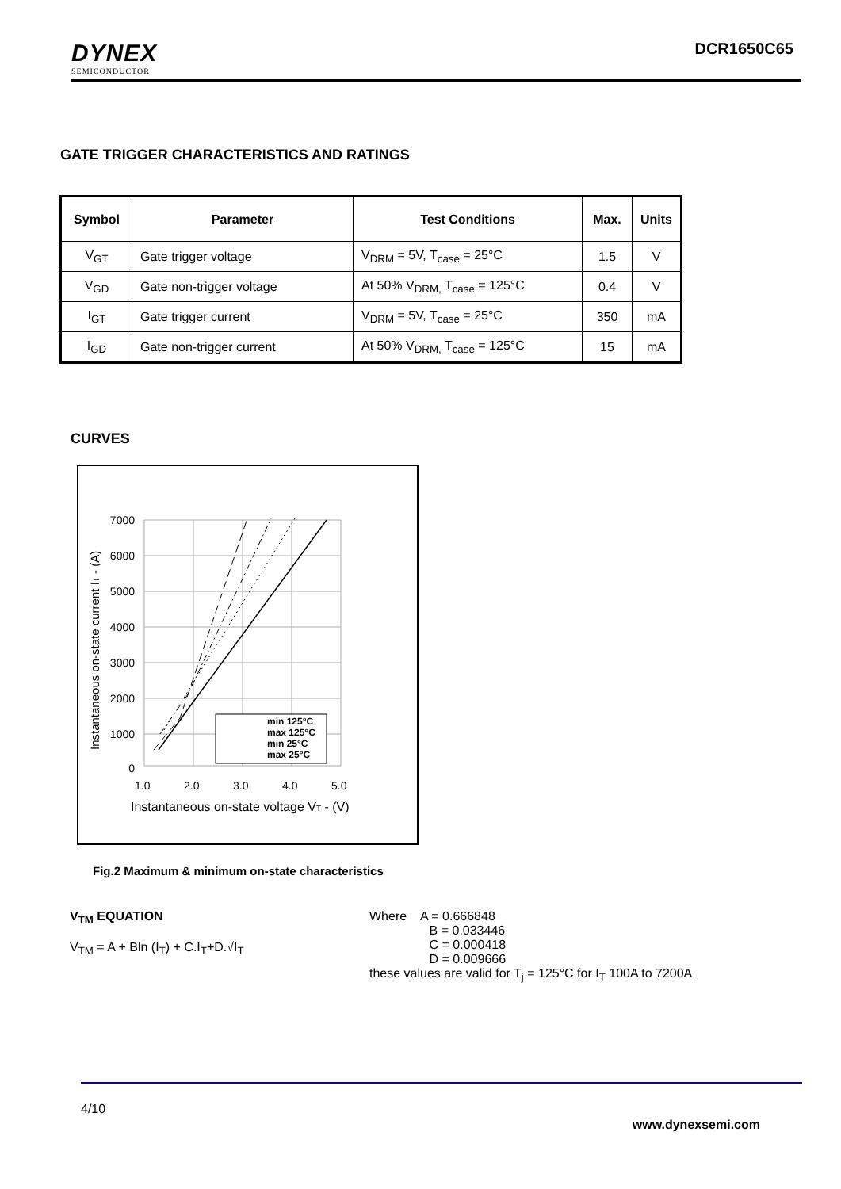DYNEX
SEMICONDUCTOR
DCR1650C65
GATE TRIGGER CHARACTERISTICS AND RATINGS
| Symbol | Parameter | Test Conditions | Max. | Units |
| --- | --- | --- | --- | --- |
| V<sub>GT</sub> | Gate trigger voltage | V<sub>DRM</sub> = 5V, T<sub>case</sub> = 25°C | 1.5 | V |
| V<sub>GD</sub> | Gate non-trigger voltage | At 50% V<sub>DRM,</sub> T<sub>case</sub> = 125°C | 0.4 | V |
| I<sub>GT</sub> | Gate trigger current | V<sub>DRM</sub> = 5V, T<sub>case</sub> = 25°C | 350 | mA |
| I<sub>GD</sub> | Gate non-trigger current | At 50% V<sub>DRM,</sub> T<sub>case</sub> = 125°C | 15 | mA |
CURVES
min 125°C
max 125°C
min 25°C
max 25°C
7000
6000
5000
4000
3000
2000
1000
0
1.0
2.0
3.0
4.0
5.0
Instantaneous on-state voltage VT - (V)
Instantaneous on-state current IT - (A)
Fig.2 Maximum & minimum on-state characteristics
V<sub>TM</sub> EQUATION
V<sub>TM</sub> = A + Bln (I<sub>T</sub>) + C.I<sub>T</sub>+D.√I<sub>T</sub>
Where A = 0.666848
B = 0.033446
C = 0.000418
D = 0.009666
these values are valid for T<sub>j</sub> = 125°C for I<sub>T</sub> 100A to 7200A
4/10
www.dynexsemi.com